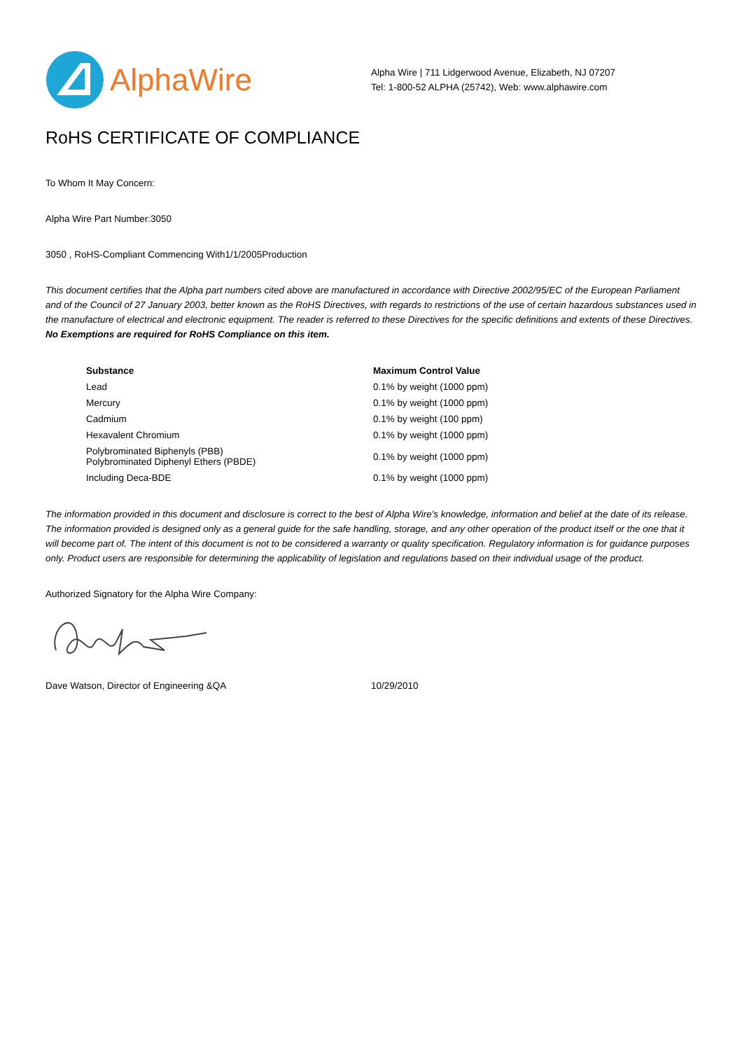AlphaWire
Alpha Wire | 711 Lidgerwood Avenue, Elizabeth, NJ 07207
Tel: 1-800-52 ALPHA (25742), Web: www.alphawire.com
RoHS CERTIFICATE OF COMPLIANCE
To Whom It May Concern:
Alpha Wire Part Number:3050
3050 , RoHS-Compliant Commencing With1/1/2005Production
This document certifies that the Alpha part numbers cited above are manufactured in accordance with Directive 2002/95/EC of the European Parliament and of the Council of 27 January 2003, better known as the RoHS Directives, with regards to restrictions of the use of certain hazardous substances used in the manufacture of electrical and electronic equipment. The reader is referred to these Directives for the specific definitions and extents of these Directives. No Exemptions are required for RoHS Compliance on this item.
| Substance | Maximum Control Value |
| --- | --- |
| Lead | 0.1% by weight (1000 ppm) |
| Mercury | 0.1% by weight (1000 ppm) |
| Cadmium | 0.1% by weight (100 ppm) |
| Hexavalent Chromium | 0.1% by weight (1000 ppm) |
| Polybrominated Biphenyls (PBB) Polybrominated Diphenyl Ethers (PBDE) | 0.1% by weight (1000 ppm) |
| Including Deca-BDE | 0.1% by weight (1000 ppm) |
The information provided in this document and disclosure is correct to the best of Alpha Wire's knowledge, information and belief at the date of its release. The information provided is designed only as a general guide for the safe handling, storage, and any other operation of the product itself or the one that it will become part of. The intent of this document is not to be considered a warranty or quality specification. Regulatory information is for guidance purposes only. Product users are responsible for determining the applicability of legislation and regulations based on their individual usage of the product.
Authorized Signatory for the Alpha Wire Company:
Dave Watson, Director of Engineering &QA 10/29/2010